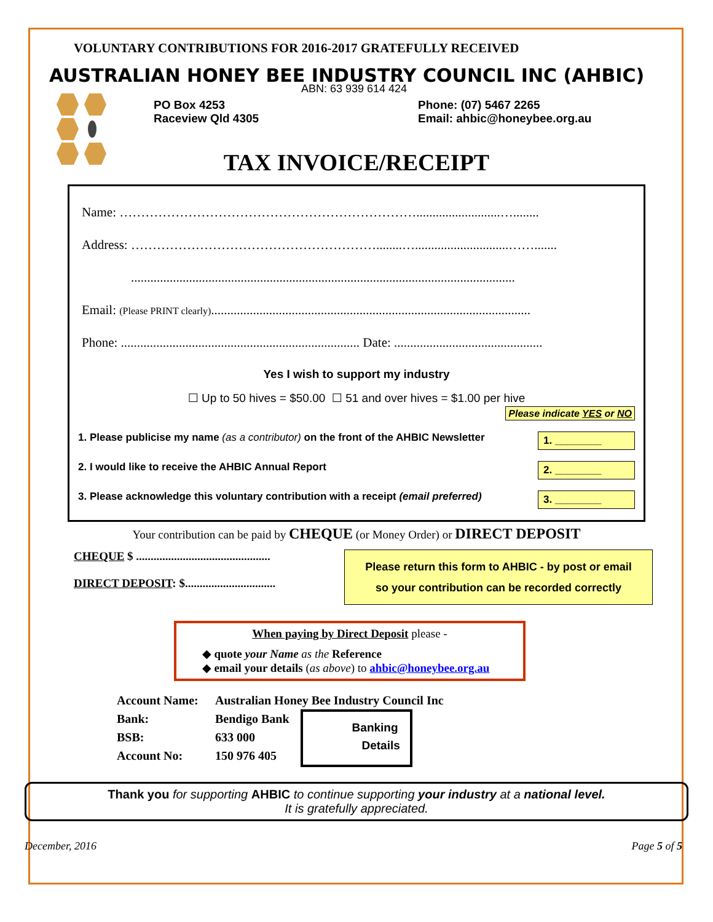VOLUNTARY CONTRIBUTIONS FOR 2016-2017 GRATEFULLY RECEIVED
AUSTRALIAN HONEY BEE INDUSTRY COUNCIL INC (AHBIC)
PO Box 4253
Raceview Qld 4305
ABN: 63 939 614 424
Phone: (07) 5467 2265
Email: ahbic@honeybee.org.au
TAX INVOICE/RECEIPT
Name: ……………………………………………………………..........................…........
Address: …………………………………………………........….............................…….......
.......................................................................................................................
Email: (Please PRINT clearly)...................................................................................................
Phone: .......................................................................... Date: ..............................................
Yes I wish to support my industry
☐ Up to 50 hives = $50.00 ☐ 51 and over hives = $1.00 per hive
Please indicate YES or NO
1. Please publicise my name (as a contributor) on the front of the AHBIC Newsletter 1. ________
2. I would like to receive the AHBIC Annual Report 2. ________
3. Please acknowledge this voluntary contribution with a receipt (email preferred) 3. ________
Your contribution can be paid by CHEQUE (or Money Order) or DIRECT DEPOSIT
CHEQUE $ ..............................................
DIRECT DEPOSIT: $...............................
Please return this form to AHBIC - by post or email
so your contribution can be recorded correctly
When paying by Direct Deposit please -
◆ quote your Name as the Reference
◆ email your details (as above) to ahbic@honeybee.org.au
Account Name:
Bank:
BSB:
Account No:
Australian Honey Bee Industry Council Inc
Bendigo Bank
633 000
150 976 405
Banking
Details
Thank you for supporting AHBIC to continue supporting your industry at a national level.
It is gratefully appreciated.
December, 2016 Page 5 of 5